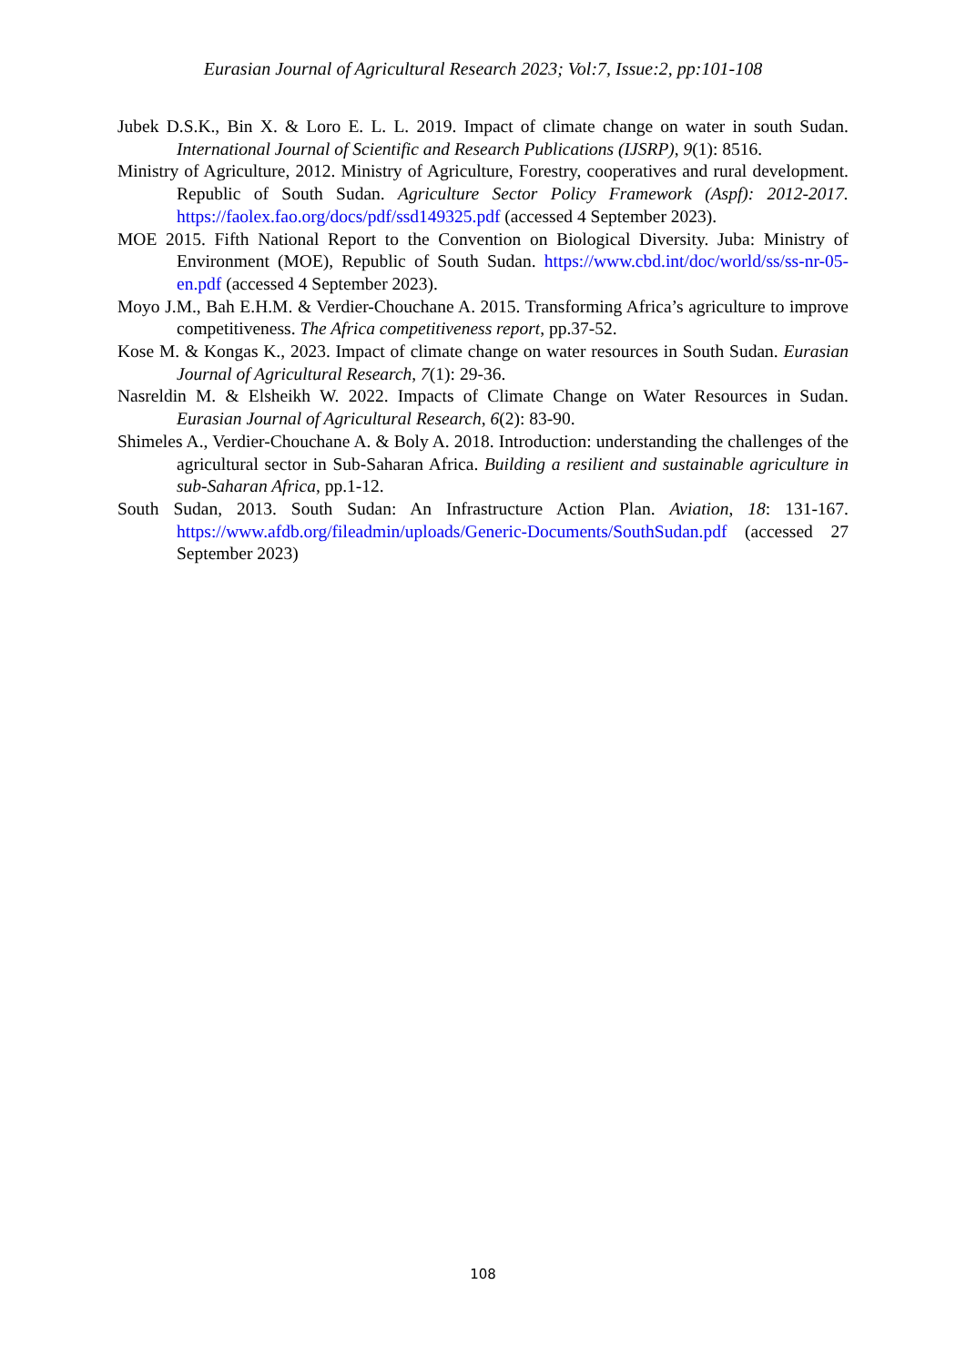Eurasian Journal of Agricultural Research 2023; Vol:7, Issue:2, pp:101-108
Jubek D.S.K., Bin X. & Loro E. L. L. 2019. Impact of climate change on water in south Sudan. International Journal of Scientific and Research Publications (IJSRP), 9(1): 8516.
Ministry of Agriculture, 2012. Ministry of Agriculture, Forestry, cooperatives and rural development. Republic of South Sudan. Agriculture Sector Policy Framework (Aspf): 2012-2017. https://faolex.fao.org/docs/pdf/ssd149325.pdf (accessed 4 September 2023).
MOE 2015. Fifth National Report to the Convention on Biological Diversity. Juba: Ministry of Environment (MOE), Republic of South Sudan. https://www.cbd.int/doc/world/ss/ss-nr-05-en.pdf (accessed 4 September 2023).
Moyo J.M., Bah E.H.M. & Verdier-Chouchane A. 2015. Transforming Africa’s agriculture to improve competitiveness. The Africa competitiveness report, pp.37-52.
Kose M. & Kongas K., 2023. Impact of climate change on water resources in South Sudan. Eurasian Journal of Agricultural Research, 7(1): 29-36.
Nasreldin M. & Elsheikh W. 2022. Impacts of Climate Change on Water Resources in Sudan. Eurasian Journal of Agricultural Research, 6(2): 83-90.
Shimeles A., Verdier-Chouchane A. & Boly A. 2018. Introduction: understanding the challenges of the agricultural sector in Sub-Saharan Africa. Building a resilient and sustainable agriculture in sub-Saharan Africa, pp.1-12.
South Sudan, 2013. South Sudan: An Infrastructure Action Plan. Aviation, 18: 131-167. https://www.afdb.org/fileadmin/uploads/Generic-Documents/SouthSudan.pdf (accessed 27 September 2023)
108